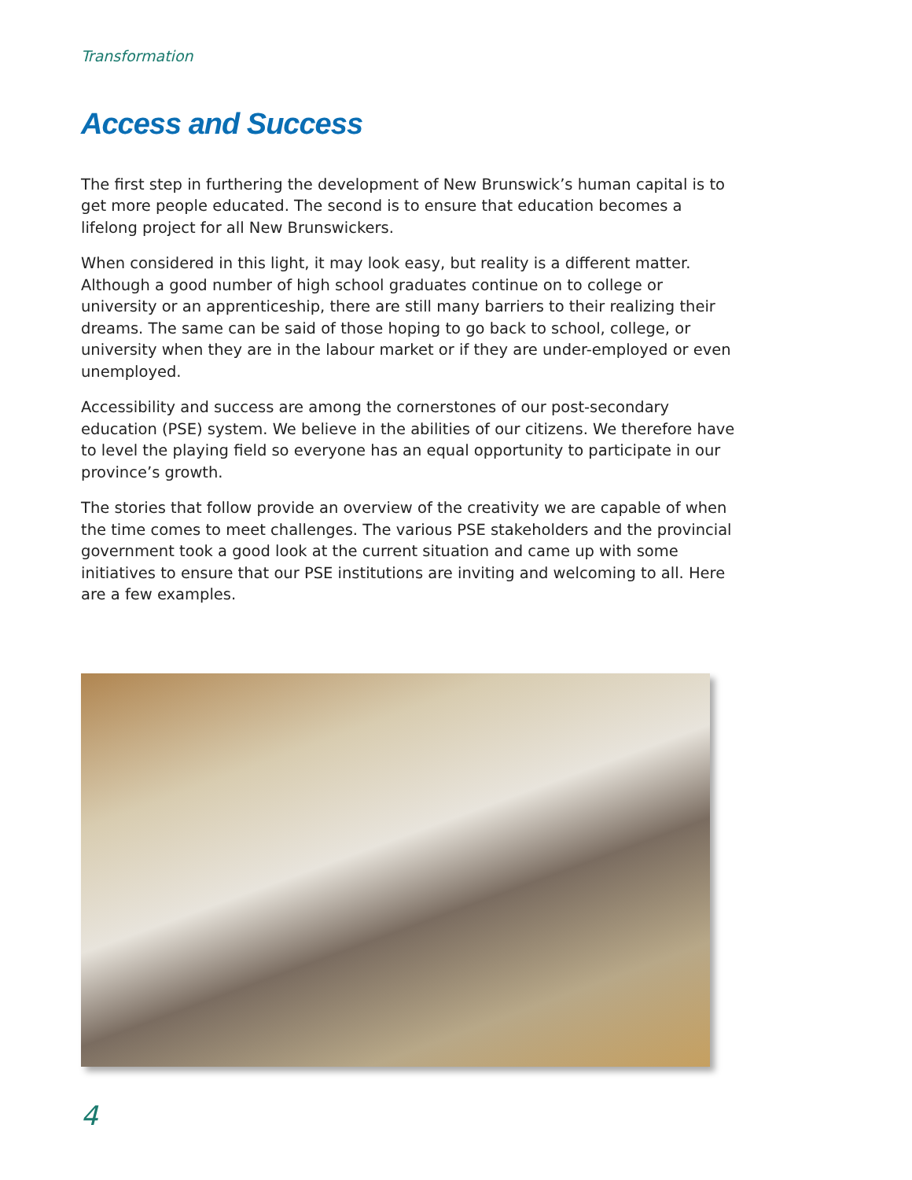Transformation
Access and Success
The first step in furthering the development of New Brunswick’s human capital is to get more people educated. The second is to ensure that education becomes a lifelong project for all New Brunswickers.
When considered in this light, it may look easy, but reality is a different matter. Although a good number of high school graduates continue on to college or university or an apprenticeship, there are still many barriers to their realizing their dreams. The same can be said of those hoping to go back to school, college, or university when they are in the labour market or if they are under-employed or even unemployed.
Accessibility and success are among the cornerstones of our post-secondary education (PSE) system. We believe in the abilities of our citizens. We therefore have to level the playing field so everyone has an equal opportunity to participate in our province’s growth.
The stories that follow provide an overview of the creativity we are capable of when the time comes to meet challenges. The various PSE stakeholders and the provincial government took a good look at the current situation and came up with some initiatives to ensure that our PSE institutions are inviting and welcoming to all. Here are a few examples.
4